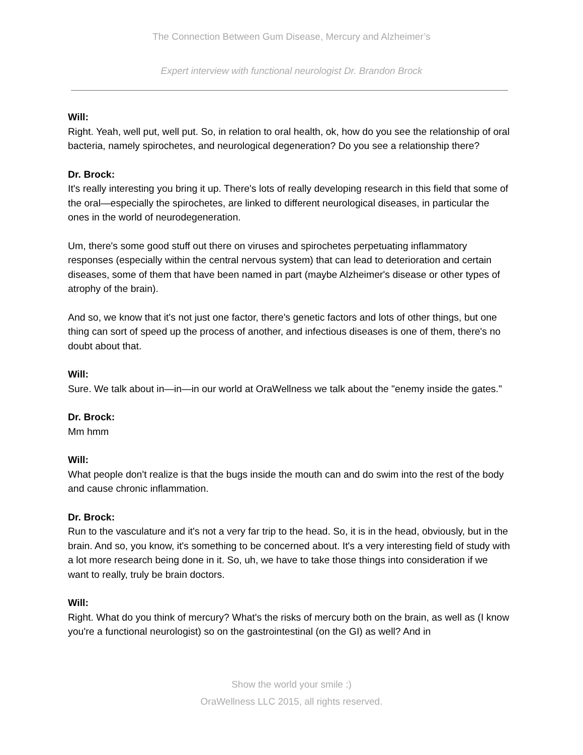The Connection Between Gum Disease, Mercury and Alzheimer’s
Expert interview with functional neurologist Dr. Brandon Brock
Will:
Right. Yeah, well put, well put. So, in relation to oral health, ok, how do you see the relationship of oral bacteria, namely spirochetes, and neurological degeneration? Do you see a relationship there?
Dr. Brock:
It's really interesting you bring it up. There's lots of really developing research in this field that some of the oral—especially the spirochetes, are linked to different neurological diseases, in particular the ones in the world of neurodegeneration.
Um, there's some good stuff out there on viruses and spirochetes perpetuating inflammatory responses (especially within the central nervous system) that can lead to deterioration and certain diseases, some of them that have been named in part (maybe Alzheimer's disease or other types of atrophy of the brain).
And so, we know that it's not just one factor, there's genetic factors and lots of other things, but one thing can sort of speed up the process of another, and infectious diseases is one of them, there's no doubt about that.
Will:
Sure. We talk about in—in—in our world at OraWellness we talk about the "enemy inside the gates."
Dr. Brock:
Mm hmm
Will:
What people don't realize is that the bugs inside the mouth can and do swim into the rest of the body and cause chronic inflammation.
Dr. Brock:
Run to the vasculature and it's not a very far trip to the head. So, it is in the head, obviously, but in the brain. And so, you know, it's something to be concerned about. It's a very interesting field of study with a lot more research being done in it. So, uh, we have to take those things into consideration if we want to really, truly be brain doctors.
Will:
Right. What do you think of mercury? What's the risks of mercury both on the brain, as well as (I know you're a functional neurologist) so on the gastrointestinal (on the GI) as well? And in
Show the world your smile :)
OraWellness LLC 2015, all rights reserved.